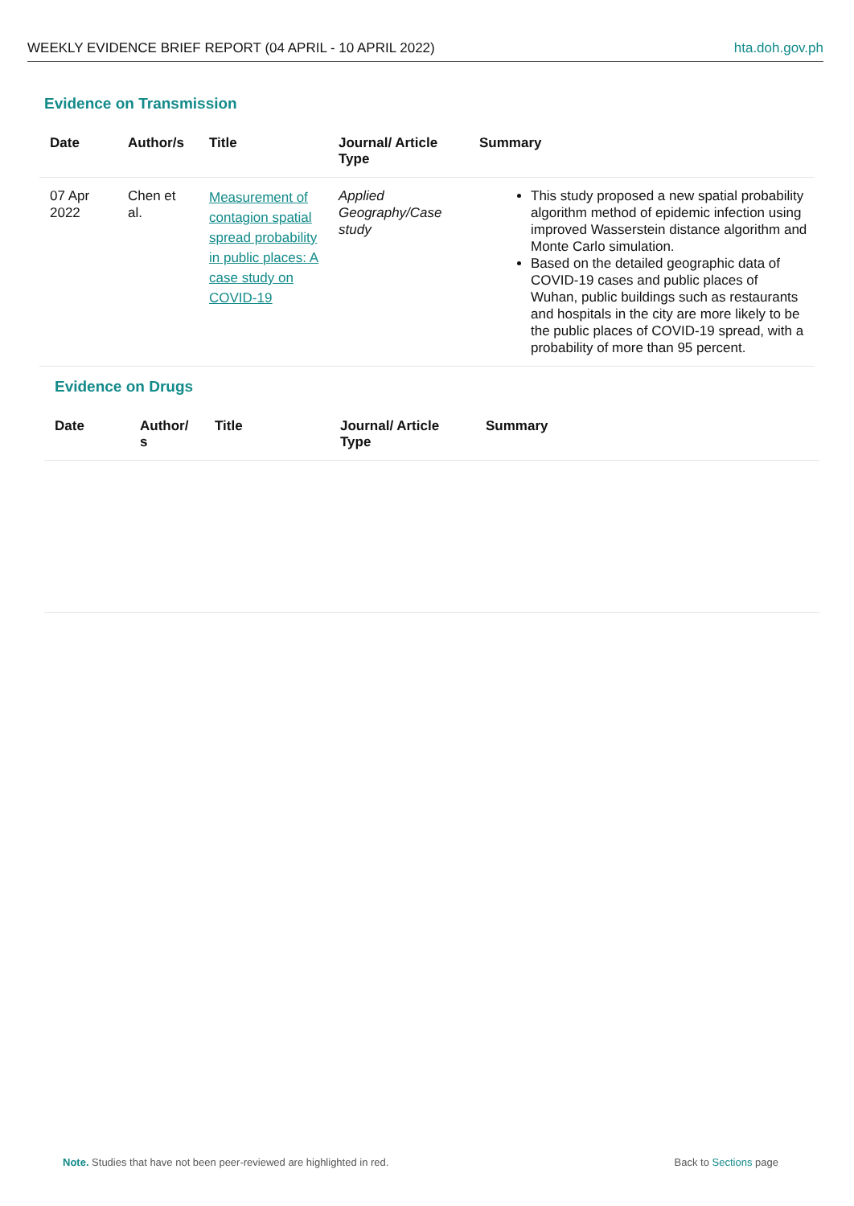WEEKLY EVIDENCE BRIEF REPORT (04 APRIL - 10 APRIL 2022) hta.doh.gov.ph
Evidence on Transmission
| Date | Author/s | Title | Journal/ Article Type | Summary |
| --- | --- | --- | --- | --- |
| 07 Apr 2022 | Chen et al. | Measurement of contagion spatial spread probability in public places: A case study on COVID-19 | Applied Geography/Case study | This study proposed a new spatial probability algorithm method of epidemic infection using improved Wasserstein distance algorithm and Monte Carlo simulation. Based on the detailed geographic data of COVID-19 cases and public places of Wuhan, public buildings such as restaurants and hospitals in the city are more likely to be the public places of COVID-19 spread, with a probability of more than 95 percent. |
Evidence on Drugs
| Date | Author/ s | Title | Journal/ Article Type | Summary |
| --- | --- | --- | --- | --- |
Note. Studies that have not been peer-reviewed are highlighted in red. Back to Sections page